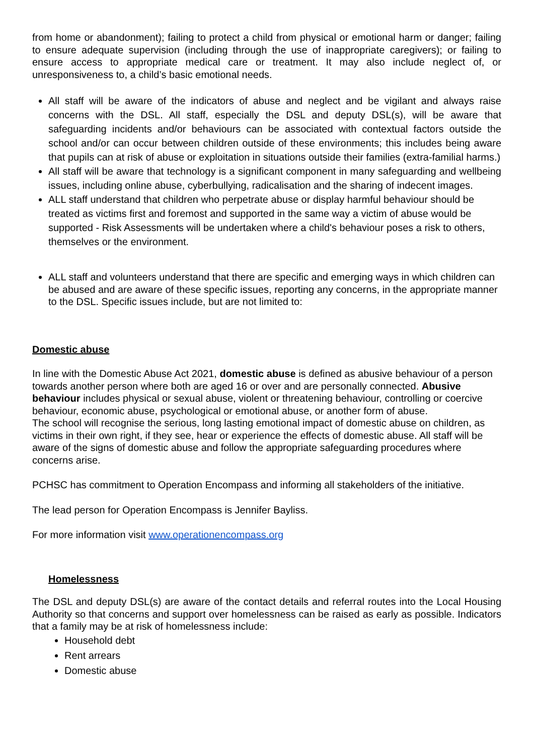from home or abandonment); failing to protect a child from physical or emotional harm or danger; failing to ensure adequate supervision (including through the use of inappropriate caregivers); or failing to ensure access to appropriate medical care or treatment. It may also include neglect of, or unresponsiveness to, a child’s basic emotional needs.
All staff will be aware of the indicators of abuse and neglect and be vigilant and always raise concerns with the DSL. All staff, especially the DSL and deputy DSL(s), will be aware that safeguarding incidents and/or behaviours can be associated with contextual factors outside the school and/or can occur between children outside of these environments; this includes being aware that pupils can at risk of abuse or exploitation in situations outside their families (extra-familial harms.)
All staff will be aware that technology is a significant component in many safeguarding and wellbeing issues, including online abuse, cyberbullying, radicalisation and the sharing of indecent images.
ALL staff understand that children who perpetrate abuse or display harmful behaviour should be treated as victims first and foremost and supported in the same way a victim of abuse would be supported - Risk Assessments will be undertaken where a child's behaviour poses a risk to others, themselves or the environment.
ALL staff and volunteers understand that there are specific and emerging ways in which children can be abused and are aware of these specific issues, reporting any concerns, in the appropriate manner to the DSL. Specific issues include, but are not limited to:
Domestic abuse
In line with the Domestic Abuse Act 2021, domestic abuse is defined as abusive behaviour of a person towards another person where both are aged 16 or over and are personally connected. Abusive behaviour includes physical or sexual abuse, violent or threatening behaviour, controlling or coercive behaviour, economic abuse, psychological or emotional abuse, or another form of abuse.
The school will recognise the serious, long lasting emotional impact of domestic abuse on children, as victims in their own right, if they see, hear or experience the effects of domestic abuse. All staff will be aware of the signs of domestic abuse and follow the appropriate safeguarding procedures where concerns arise.
PCHSC has commitment to Operation Encompass and informing all stakeholders of the initiative.
The lead person for Operation Encompass is Jennifer Bayliss.
For more information visit www.operationencompass.org
Homelessness
The DSL and deputy DSL(s) are aware of the contact details and referral routes into the Local Housing Authority so that concerns and support over homelessness can be raised as early as possible. Indicators that a family may be at risk of homelessness include:
Household debt
Rent arrears
Domestic abuse